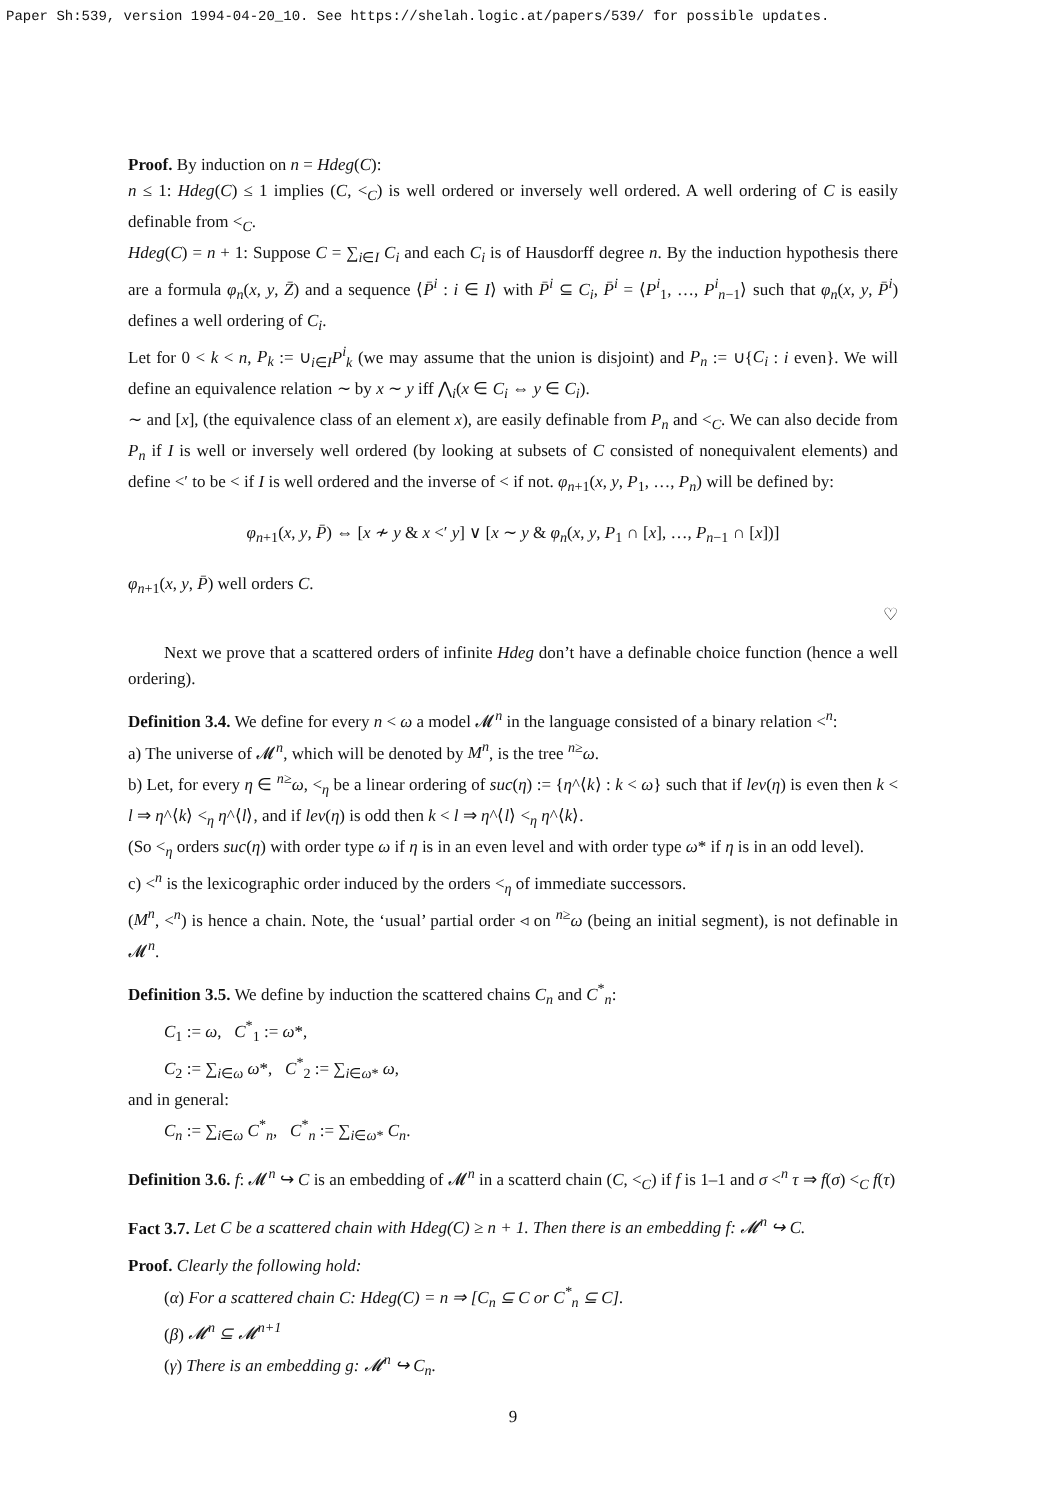Paper Sh:539, version 1994-04-20_10. See https://shelah.logic.at/papers/539/ for possible updates.
Proof. By induction on n = Hdeg(C):
n ≤ 1: Hdeg(C) ≤ 1 implies (C, <<sub>C</sub>) is well ordered or inversely well ordered. A well ordering of C is easily definable from <<sub>C</sub>.
Hdeg(C) = n + 1: Suppose C = ∑<sub>i∈I</sub> C<sub>i</sub> and each C<sub>i</sub> is of Hausdorff degree n. By the induction hypothesis there are a formula φ<sub>n</sub>(x, y, Z̄) and a sequence ⟨P̄<sup>i</sup> : i ∈ I⟩ with P̄<sup>i</sup> ⊆ C<sub>i</sub>, P̄<sup>i</sup> = ⟨P<sup>i</sup><sub>1</sub>, …, P<sup>i</sup><sub>n−1</sub>⟩ such that φ<sub>n</sub>(x, y, P̄<sup>i</sup>) defines a well ordering of C<sub>i</sub>.
Let for 0 < k < n, P<sub>k</sub> := ∪<sub>i∈I</sub>P<sup>i</sup><sub>k</sub> (we may assume that the union is disjoint) and P<sub>n</sub> := ∪{C<sub>i</sub> : i even}. We will define an equivalence relation ∼ by x ∼ y iff ⋀<sub>i</sub>(x ∈ C<sub>i</sub> ⇔ y ∈ C<sub>i</sub>).
∼ and [x], (the equivalence class of an element x), are easily definable from P<sub>n</sub> and <<sub>C</sub>. We can also decide from P<sub>n</sub> if I is well or inversely well ordered (by looking at subsets of C consisted of nonequivalent elements) and define <′ to be < if I is well ordered and the inverse of < if not. φ<sub>n+1</sub>(x, y, P<sub>1</sub>, …, P<sub>n</sub>) will be defined by:
φ<sub>n+1</sub>(x, y, P̄) ⇔ [x ≁ y & x <′ y] ∨ [x ∼ y & φ<sub>n</sub>(x, y, P<sub>1</sub> ∩ [x], …, P<sub>n−1</sub> ∩ [x])]
φ<sub>n+1</sub>(x, y, P̄) well orders C.
♡
Next we prove that a scattered orders of infinite Hdeg don’t have a definable choice function (hence a well ordering).
Definition 3.4. We define for every n < ω a model 𝓜<sup>n</sup> in the language consisted of a binary relation <<sup>n</sup>:
a) The universe of 𝓜<sup>n</sup>, which will be denoted by M<sup>n</sup>, is the tree <sup>n≥</sup>ω.
b) Let, for every η ∈ <sup>n≥</sup>ω, <<sub>η</sub> be a linear ordering of suc(η) := {η^⟨k⟩ : k < ω} such that if lev(η) is even then k < l ⇒ η^⟨k⟩ <<sub>η</sub> η^⟨l⟩, and if lev(η) is odd then k < l ⇒ η^⟨l⟩ <<sub>η</sub> η^⟨k⟩.
(So <<sub>η</sub> orders suc(η) with order type ω if η is in an even level and with order type ω* if η is in an odd level).
c) <<sup>n</sup> is the lexicographic order induced by the orders <<sub>η</sub> of immediate successors.
(M<sup>n</sup>, <<sup>n</sup>) is hence a chain. Note, the ‘usual’ partial order ◃ on <sup>n≥</sup>ω (being an initial segment), is not definable in 𝓜<sup>n</sup>.
Definition 3.5. We define by induction the scattered chains C<sub>n</sub> and C<sup>*</sup><sub>n</sub>:
C<sub>1</sub> := ω, C<sup>*</sup><sub>1</sub> := ω*,
C<sub>2</sub> := ∑<sub>i∈ω</sub> ω*, C<sup>*</sup><sub>2</sub> := ∑<sub>i∈ω*</sub> ω,
and in general:
C<sub>n</sub> := ∑<sub>i∈ω</sub> C<sup>*</sup><sub>n</sub>, C<sup>*</sup><sub>n</sub> := ∑<sub>i∈ω*</sub> C<sub>n</sub>.
Definition 3.6. f: 𝓜<sup>n</sup> ↪ C is an embedding of 𝓜<sup>n</sup> in a scatterd chain (C, <<sub>C</sub>) if f is 1–1 and σ <<sup>n</sup> τ ⇒ f(σ) <<sub>C</sub> f(τ)
Fact 3.7. Let C be a scattered chain with Hdeg(C) ≥ n + 1. Then there is an embedding f: 𝓜<sup>n</sup> ↪ C.
Proof. Clearly the following hold:
(α) For a scattered chain C: Hdeg(C) = n ⇒ [C<sub>n</sub> ⊆ C or C<sup>*</sup><sub>n</sub> ⊆ C].
(β) 𝓜<sup>n</sup> ⊆ 𝓜<sup>n+1</sup>
(γ) There is an embedding g: 𝓜<sup>n</sup> ↪ C<sub>n</sub>.
9